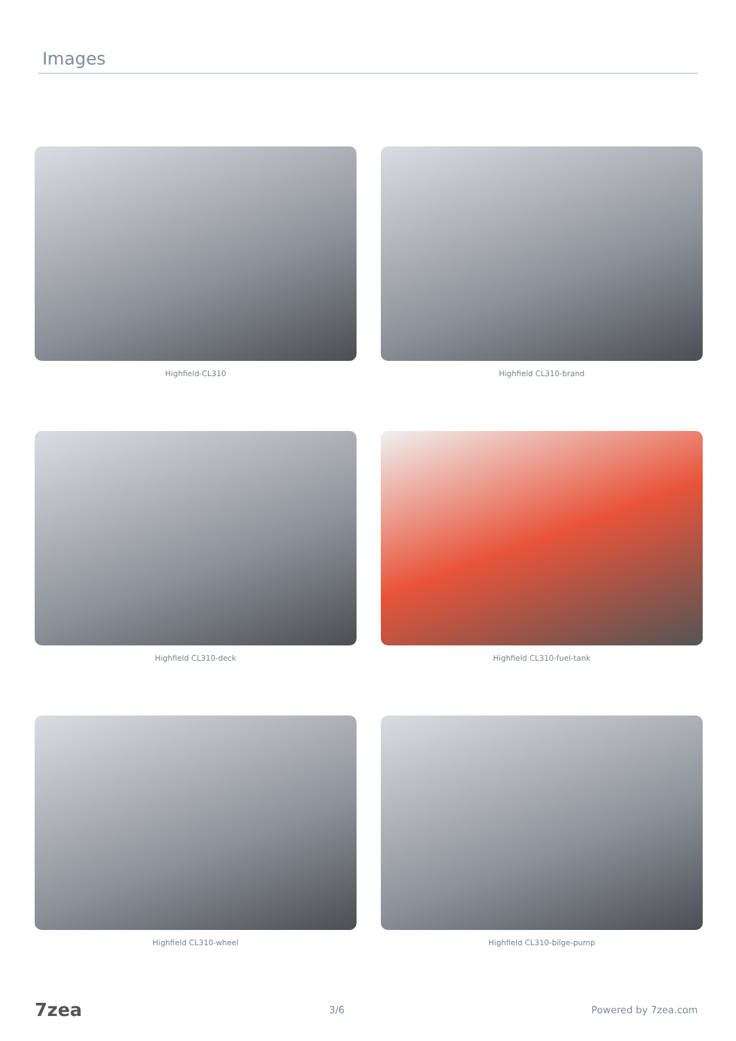Images
Highfield-CL310
Highfield CL310-brand
Highfield CL310-deck
Highfield CL310-fuel-tank
Highfield CL310-wheel
Highfield CL310-bilge-pump
7zea 3/6 Powered by 7zea.com